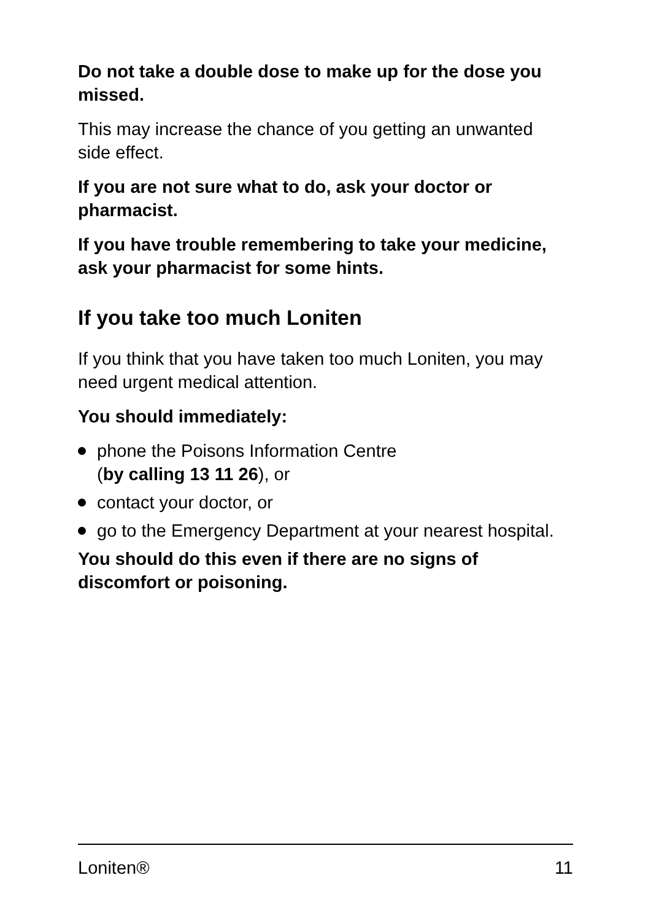Do not take a double dose to make up for the dose you missed.
This may increase the chance of you getting an unwanted side effect.
If you are not sure what to do, ask your doctor or pharmacist.
If you have trouble remembering to take your medicine, ask your pharmacist for some hints.
If you take too much Loniten
If you think that you have taken too much Loniten, you may need urgent medical attention.
You should immediately:
phone the Poisons Information Centre
(by calling 13 11 26), or
contact your doctor, or
go to the Emergency Department at your nearest hospital.
You should do this even if there are no signs of discomfort or poisoning.
Loniten® 11